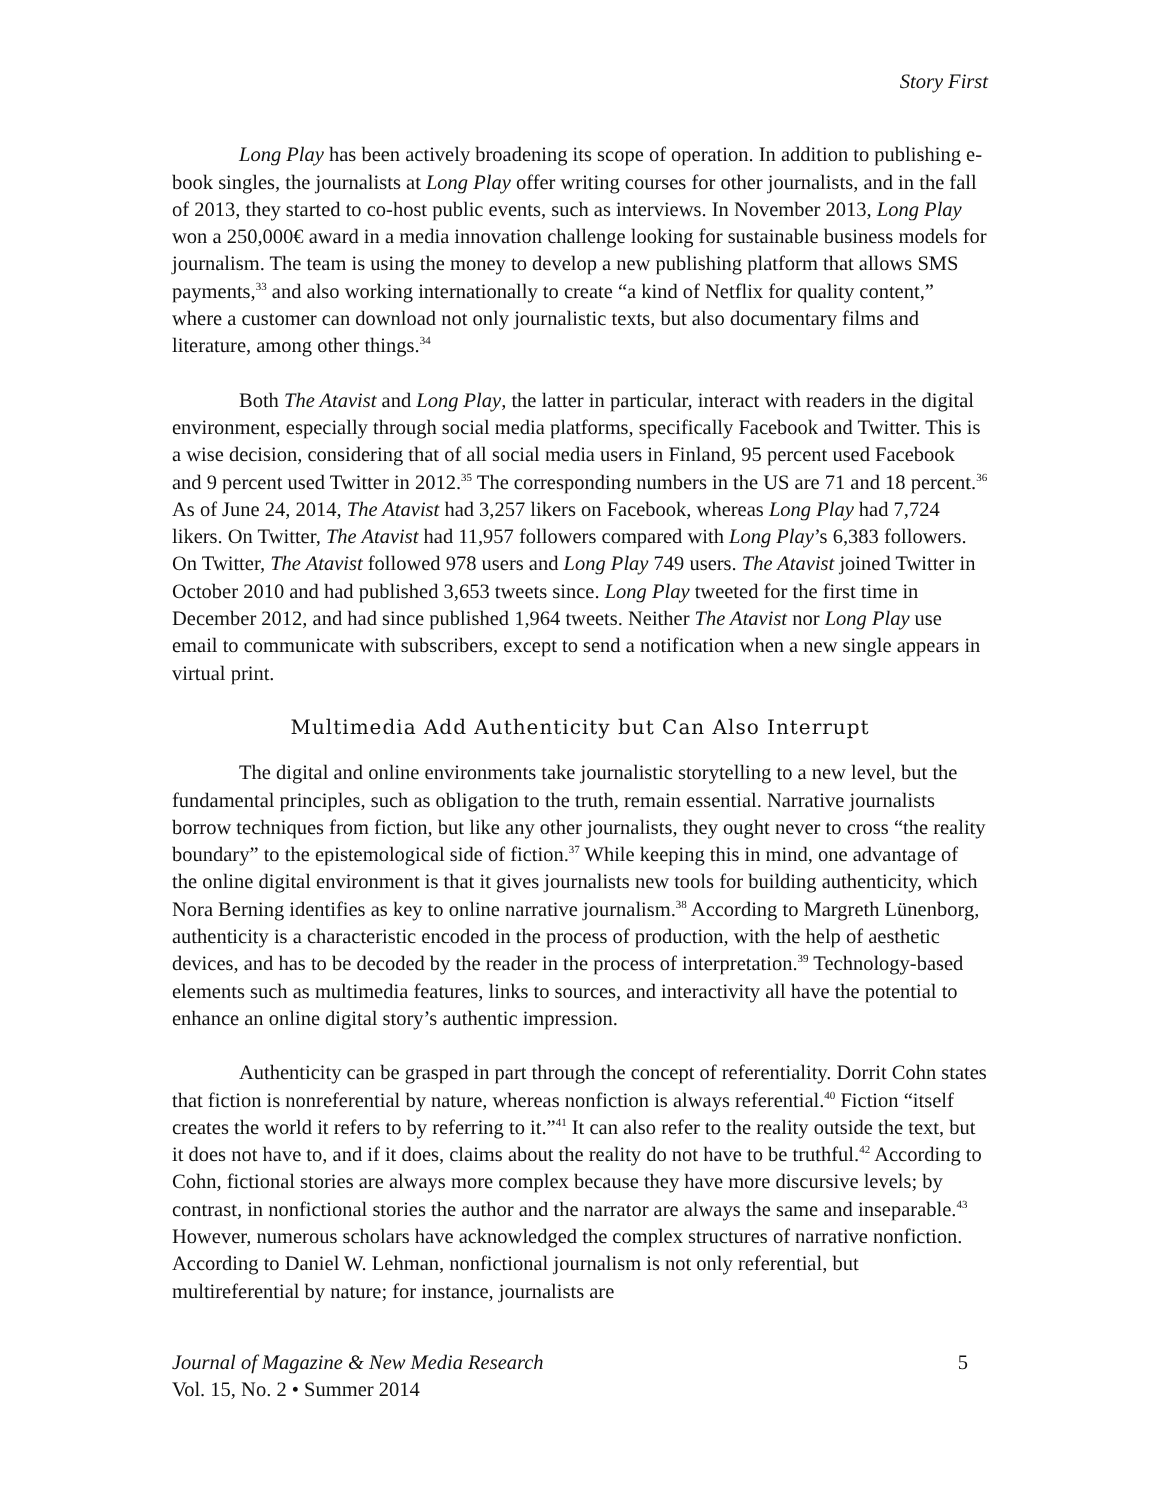Story First
Long Play has been actively broadening its scope of operation. In addition to publishing e-book singles, the journalists at Long Play offer writing courses for other journalists, and in the fall of 2013, they started to co-host public events, such as interviews. In November 2013, Long Play won a 250,000€ award in a media innovation challenge looking for sustainable business models for journalism. The team is using the money to develop a new publishing platform that allows SMS payments,<sup>33</sup> and also working internationally to create “a kind of Netflix for quality content,” where a customer can download not only journalistic texts, but also documentary films and literature, among other things.<sup>34</sup>
Both The Atavist and Long Play, the latter in particular, interact with readers in the digital environment, especially through social media platforms, specifically Facebook and Twitter. This is a wise decision, considering that of all social media users in Finland, 95 percent used Facebook and 9 percent used Twitter in 2012.<sup>35</sup> The corresponding numbers in the US are 71 and 18 percent.<sup>36</sup> As of June 24, 2014, The Atavist had 3,257 likers on Facebook, whereas Long Play had 7,724 likers. On Twitter, The Atavist had 11,957 followers compared with Long Play’s 6,383 followers. On Twitter, The Atavist followed 978 users and Long Play 749 users. The Atavist joined Twitter in October 2010 and had published 3,653 tweets since. Long Play tweeted for the first time in December 2012, and had since published 1,964 tweets. Neither The Atavist nor Long Play use email to communicate with subscribers, except to send a notification when a new single appears in virtual print.
Multimedia Add Authenticity but Can Also Interrupt
The digital and online environments take journalistic storytelling to a new level, but the fundamental principles, such as obligation to the truth, remain essential. Narrative journalists borrow techniques from fiction, but like any other journalists, they ought never to cross “the reality boundary” to the epistemological side of fiction.<sup>37</sup> While keeping this in mind, one advantage of the online digital environment is that it gives journalists new tools for building authenticity, which Nora Berning identifies as key to online narrative journalism.<sup>38</sup> According to Margreth Lünenborg, authenticity is a characteristic encoded in the process of production, with the help of aesthetic devices, and has to be decoded by the reader in the process of interpretation.<sup>39</sup> Technology-based elements such as multimedia features, links to sources, and interactivity all have the potential to enhance an online digital story’s authentic impression.
Authenticity can be grasped in part through the concept of referentiality. Dorrit Cohn states that fiction is nonreferential by nature, whereas nonfiction is always referential.<sup>40</sup> Fiction “itself creates the world it refers to by referring to it.”<sup>41</sup> It can also refer to the reality outside the text, but it does not have to, and if it does, claims about the reality do not have to be truthful.<sup>42</sup> According to Cohn, fictional stories are always more complex because they have more discursive levels; by contrast, in nonfictional stories the author and the narrator are always the same and inseparable.<sup>43</sup> However, numerous scholars have acknowledged the complex structures of narrative nonfiction. According to Daniel W. Lehman, nonfictional journalism is not only referential, but multireferential by nature; for instance, journalists are
Journal of Magazine & New Media Research
Vol. 15, No. 2 • Summer 2014
5